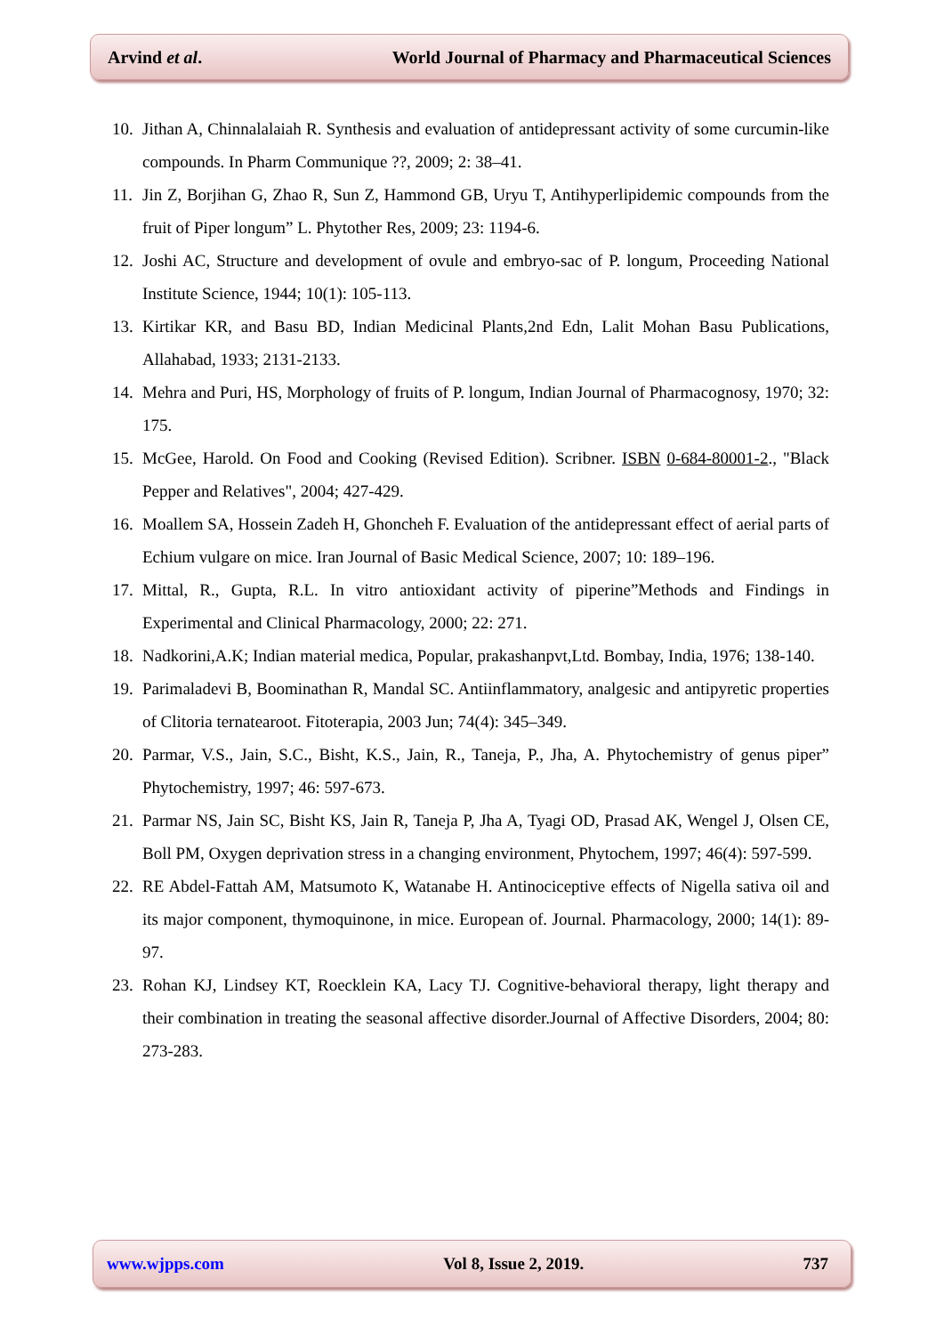Arvind et al. World Journal of Pharmacy and Pharmaceutical Sciences
10. Jithan A, Chinnalalaiah R. Synthesis and evaluation of antidepressant activity of some curcumin-like compounds. In Pharm Communique ??, 2009; 2: 38–41.
11. Jin Z, Borjihan G, Zhao R, Sun Z, Hammond GB, Uryu T, Antihyperlipidemic compounds from the fruit of Piper longum” L. Phytother Res, 2009; 23: 1194-6.
12. Joshi AC, Structure and development of ovule and embryo-sac of P. longum, Proceeding National Institute Science, 1944; 10(1): 105-113.
13. Kirtikar KR, and Basu BD, Indian Medicinal Plants,2nd Edn, Lalit Mohan Basu Publications, Allahabad, 1933; 2131-2133.
14. Mehra and Puri, HS, Morphology of fruits of P. longum, Indian Journal of Pharmacognosy, 1970; 32: 175.
15. McGee, Harold. On Food and Cooking (Revised Edition). Scribner. ISBN 0-684-80001-2., "Black Pepper and Relatives", 2004; 427-429.
16. Moallem SA, Hossein Zadeh H, Ghoncheh F. Evaluation of the antidepressant effect of aerial parts of Echium vulgare on mice. Iran Journal of Basic Medical Science, 2007; 10: 189–196.
17. Mittal, R., Gupta, R.L. In vitro antioxidant activity of piperine”Methods and Findings in Experimental and Clinical Pharmacology, 2000; 22: 271.
18. Nadkorini,A.K; Indian material medica, Popular, prakashanpvt,Ltd. Bombay, India, 1976; 138-140.
19. Parimaladevi B, Boominathan R, Mandal SC. Antiinflammatory, analgesic and antipyretic properties of Clitoria ternatearoot. Fitoterapia, 2003 Jun; 74(4): 345–349.
20. Parmar, V.S., Jain, S.C., Bisht, K.S., Jain, R., Taneja, P., Jha, A. Phytochemistry of genus piper” Phytochemistry, 1997; 46: 597-673.
21. Parmar NS, Jain SC, Bisht KS, Jain R, Taneja P, Jha A, Tyagi OD, Prasad AK, Wengel J, Olsen CE, Boll PM, Oxygen deprivation stress in a changing environment, Phytochem, 1997; 46(4): 597-599.
22. RE Abdel-Fattah AM, Matsumoto K, Watanabe H. Antinociceptive effects of Nigella sativa oil and its major component, thymoquinone, in mice. European of. Journal. Pharmacology, 2000; 14(1): 89-97.
23. Rohan KJ, Lindsey KT, Roecklein KA, Lacy TJ. Cognitive-behavioral therapy, light therapy and their combination in treating the seasonal affective disorder.Journal of Affective Disorders, 2004; 80: 273-283.
www.wjpps.com Vol 8, Issue 2, 2019. 737